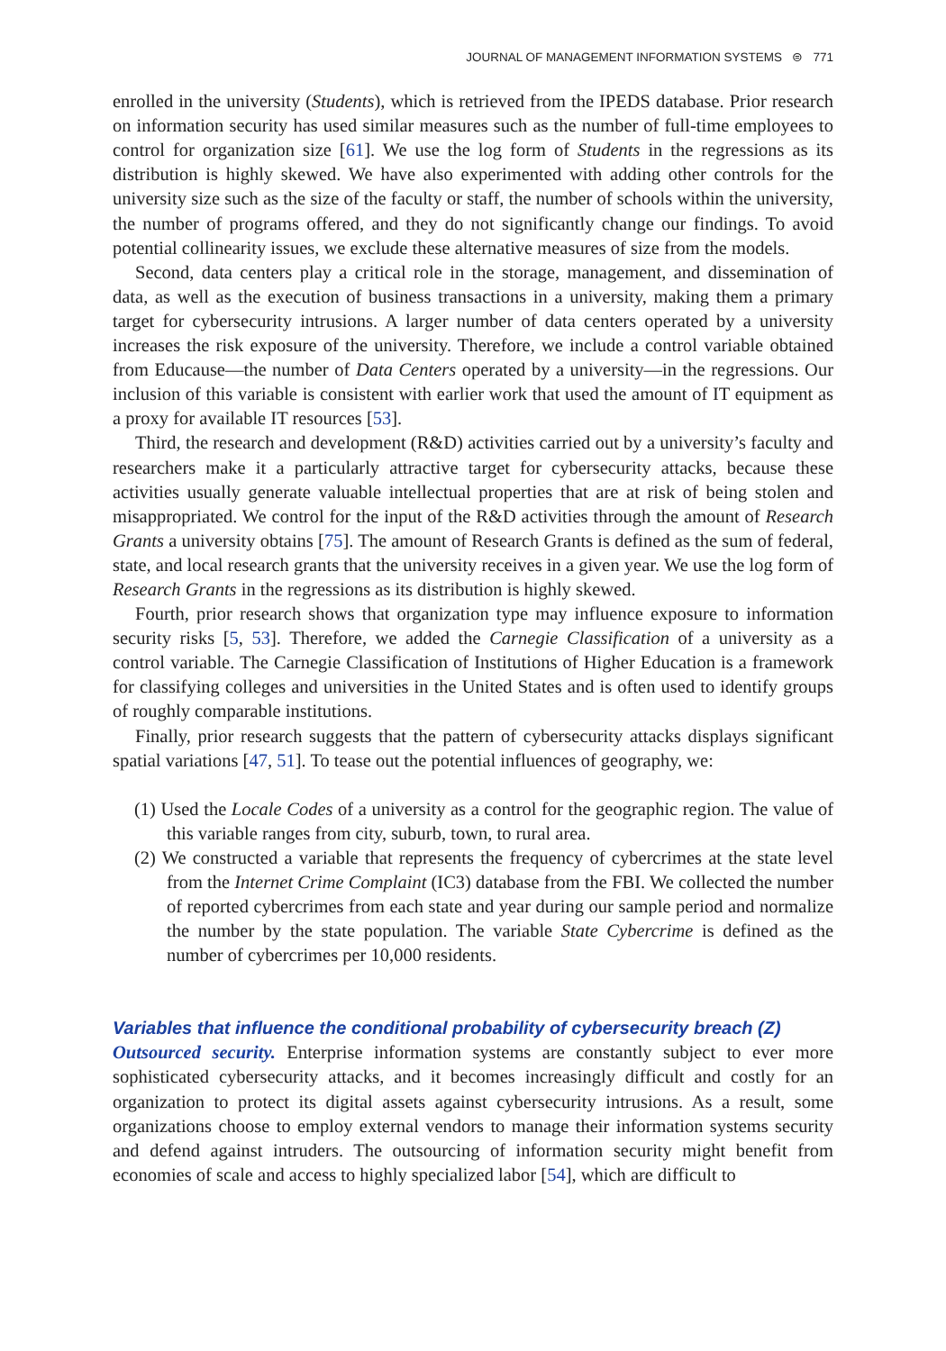JOURNAL OF MANAGEMENT INFORMATION SYSTEMS ⊜ 771
enrolled in the university (Students), which is retrieved from the IPEDS database. Prior research on information security has used similar measures such as the number of full-time employees to control for organization size [61]. We use the log form of Students in the regressions as its distribution is highly skewed. We have also experimented with adding other controls for the university size such as the size of the faculty or staff, the number of schools within the university, the number of programs offered, and they do not significantly change our findings. To avoid potential collinearity issues, we exclude these alternative measures of size from the models.
Second, data centers play a critical role in the storage, management, and dissemination of data, as well as the execution of business transactions in a university, making them a primary target for cybersecurity intrusions. A larger number of data centers operated by a university increases the risk exposure of the university. Therefore, we include a control variable obtained from Educause—the number of Data Centers operated by a university—in the regressions. Our inclusion of this variable is consistent with earlier work that used the amount of IT equipment as a proxy for available IT resources [53].
Third, the research and development (R&D) activities carried out by a university’s faculty and researchers make it a particularly attractive target for cybersecurity attacks, because these activities usually generate valuable intellectual properties that are at risk of being stolen and misappropriated. We control for the input of the R&D activities through the amount of Research Grants a university obtains [75]. The amount of Research Grants is defined as the sum of federal, state, and local research grants that the university receives in a given year. We use the log form of Research Grants in the regressions as its distribution is highly skewed.
Fourth, prior research shows that organization type may influence exposure to information security risks [5, 53]. Therefore, we added the Carnegie Classification of a university as a control variable. The Carnegie Classification of Institutions of Higher Education is a framework for classifying colleges and universities in the United States and is often used to identify groups of roughly comparable institutions.
Finally, prior research suggests that the pattern of cybersecurity attacks displays significant spatial variations [47, 51]. To tease out the potential influences of geography, we:
(1) Used the Locale Codes of a university as a control for the geographic region. The value of this variable ranges from city, suburb, town, to rural area.
(2) We constructed a variable that represents the frequency of cybercrimes at the state level from the Internet Crime Complaint (IC3) database from the FBI. We collected the number of reported cybercrimes from each state and year during our sample period and normalize the number by the state population. The variable State Cybercrime is defined as the number of cybercrimes per 10,000 residents.
Variables that influence the conditional probability of cybersecurity breach (Z)
Outsourced security. Enterprise information systems are constantly subject to ever more sophisticated cybersecurity attacks, and it becomes increasingly difficult and costly for an organization to protect its digital assets against cybersecurity intrusions. As a result, some organizations choose to employ external vendors to manage their information systems security and defend against intruders. The outsourcing of information security might benefit from economies of scale and access to highly specialized labor [54], which are difficult to